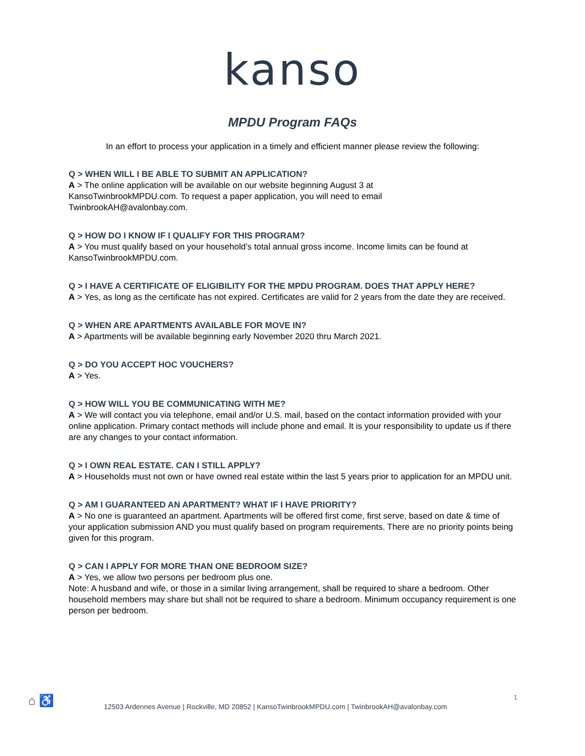kanso
MPDU Program FAQs
In an effort to process your application in a timely and efficient manner please review the following:
Q > WHEN WILL I BE ABLE TO SUBMIT AN APPLICATION?
A > The online application will be available on our website beginning August 3 at
KansoTwinbrookMPDU.com. To request a paper application, you will need to email
TwinbrookAH@avalonbay.com.
Q > HOW DO I KNOW IF I QUALIFY FOR THIS PROGRAM?
A > You must qualify based on your household’s total annual gross income. Income limits can be found at KansoTwinbrookMPDU.com.
Q > I HAVE A CERTIFICATE OF ELIGIBILITY FOR THE MPDU PROGRAM. DOES THAT APPLY HERE?
A > Yes, as long as the certificate has not expired. Certificates are valid for 2 years from the date they are received.
Q > WHEN ARE APARTMENTS AVAILABLE FOR MOVE IN?
A > Apartments will be available beginning early November 2020 thru March 2021.
Q > DO YOU ACCEPT HOC VOUCHERS?
A > Yes.
Q > HOW WILL YOU BE COMMUNICATING WITH ME?
A > We will contact you via telephone, email and/or U.S. mail, based on the contact information provided with your online application. Primary contact methods will include phone and email. It is your responsibility to update us if there are any changes to your contact information.
Q > I OWN REAL ESTATE. CAN I STILL APPLY?
A > Households must not own or have owned real estate within the last 5 years prior to application for an MPDU unit.
Q > AM I GUARANTEED AN APARTMENT? WHAT IF I HAVE PRIORITY?
A > No one is guaranteed an apartment. Apartments will be offered first come, first serve, based on date & time of your application submission AND you must qualify based on program requirements. There are no priority points being given for this program.
Q > CAN I APPLY FOR MORE THAN ONE BEDROOM SIZE?
A > Yes, we allow two persons per bedroom plus one.
Note: A husband and wife, or those in a similar living arrangement, shall be required to share a bedroom. Other household members may share but shall not be required to share a bedroom. Minimum occupancy requirement is one person per bedroom.
⌂ ♿ 12503 Ardennes Avenue | Rockville, MD 20852 | KansoTwinbrookMPDU.com | TwinbrookAH@avalonbay.com 1